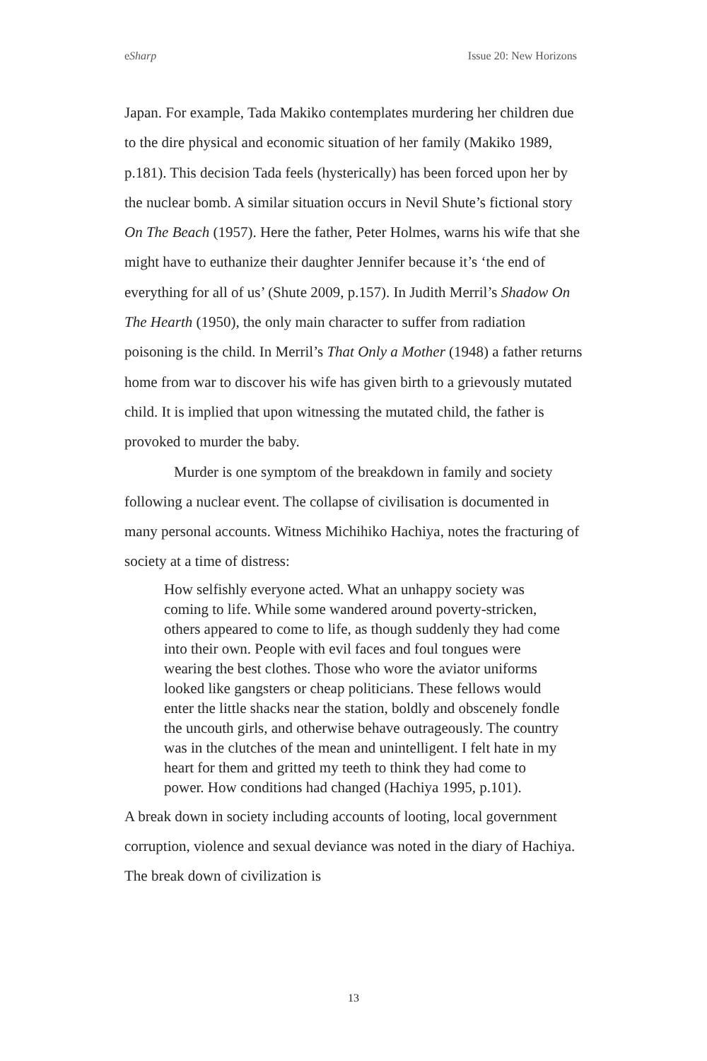eSharp Issue 20: New Horizons
Japan. For example, Tada Makiko contemplates murdering her children due to the dire physical and economic situation of her family (Makiko 1989, p.181). This decision Tada feels (hysterically) has been forced upon her by the nuclear bomb. A similar situation occurs in Nevil Shute’s fictional story On The Beach (1957). Here the father, Peter Holmes, warns his wife that she might have to euthanize their daughter Jennifer because it’s ‘the end of everything for all of us’ (Shute 2009, p.157). In Judith Merril’s Shadow On The Hearth (1950), the only main character to suffer from radiation poisoning is the child. In Merril’s That Only a Mother (1948) a father returns home from war to discover his wife has given birth to a grievously mutated child. It is implied that upon witnessing the mutated child, the father is provoked to murder the baby.
Murder is one symptom of the breakdown in family and society following a nuclear event. The collapse of civilisation is documented in many personal accounts. Witness Michihiko Hachiya, notes the fracturing of society at a time of distress:
How selfishly everyone acted. What an unhappy society was coming to life. While some wandered around poverty-stricken, others appeared to come to life, as though suddenly they had come into their own. People with evil faces and foul tongues were wearing the best clothes. Those who wore the aviator uniforms looked like gangsters or cheap politicians. These fellows would enter the little shacks near the station, boldly and obscenely fondle the uncouth girls, and otherwise behave outrageously. The country was in the clutches of the mean and unintelligent. I felt hate in my heart for them and gritted my teeth to think they had come to power. How conditions had changed (Hachiya 1995, p.101).
A break down in society including accounts of looting, local government corruption, violence and sexual deviance was noted in the diary of Hachiya. The break down of civilization is
13